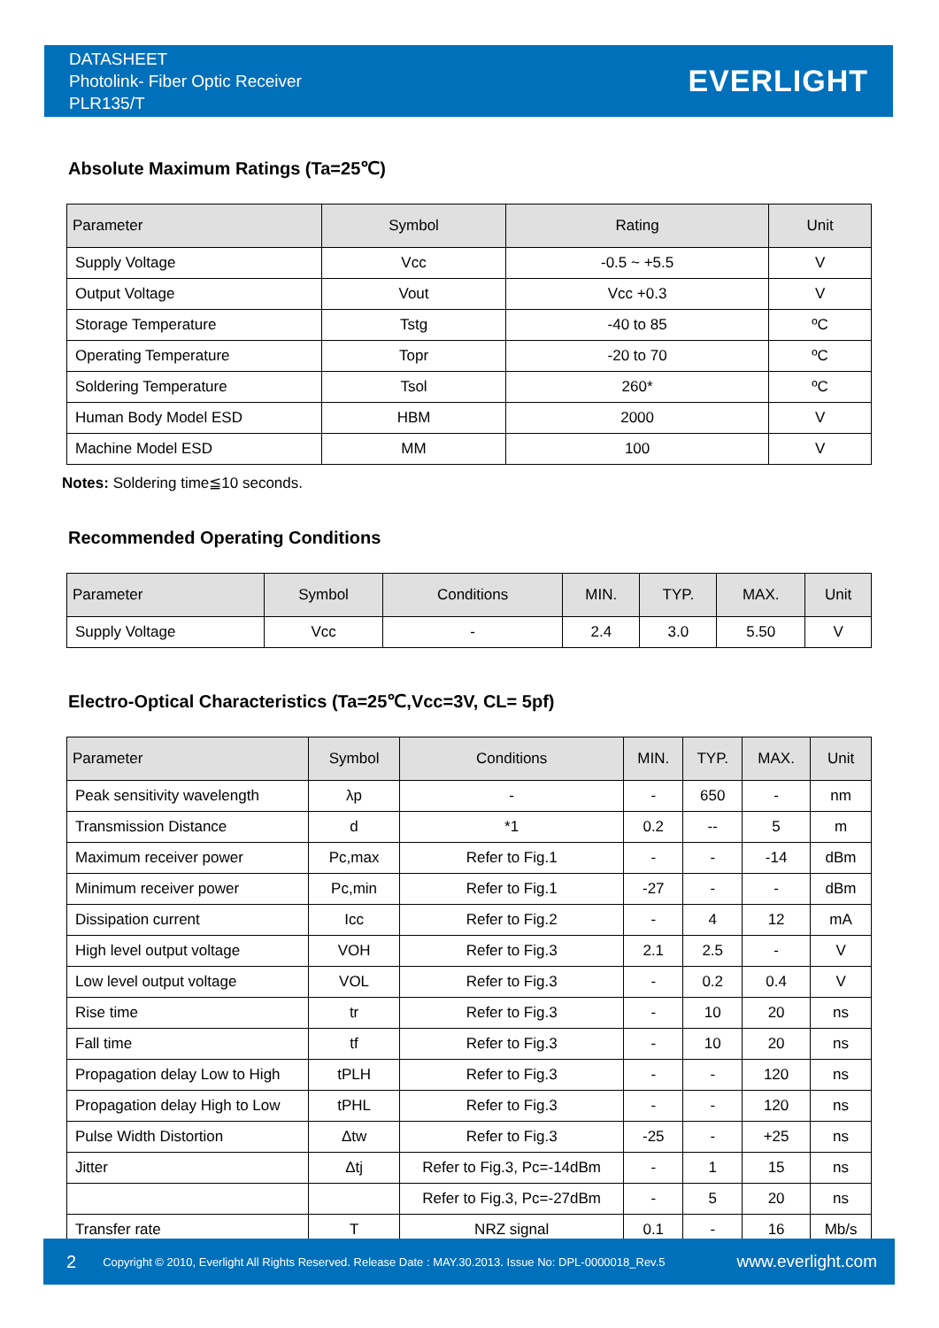DATASHEET
Photolink- Fiber Optic Receiver
PLR135/T
EVERLIGHT
Absolute Maximum Ratings (Ta=25℃)
| Parameter | Symbol | Rating | Unit |
| --- | --- | --- | --- |
| Supply Voltage | Vcc | -0.5 ~ +5.5 | V |
| Output Voltage | Vout | Vcc +0.3 | V |
| Storage Temperature | Tstg | -40 to 85 | ºC |
| Operating Temperature | Topr | -20 to 70 | ºC |
| Soldering Temperature | Tsol | 260* | ºC |
| Human Body Model ESD | HBM | 2000 | V |
| Machine Model ESD | MM | 100 | V |
Notes: Soldering time≦10 seconds.
Recommended Operating Conditions
| Parameter | Symbol | Conditions | MIN. | TYP. | MAX. | Unit |
| --- | --- | --- | --- | --- | --- | --- |
| Supply Voltage | Vcc | - | 2.4 | 3.0 | 5.50 | V |
Electro-Optical Characteristics (Ta=25℃,Vcc=3V, CL= 5pf)
| Parameter | Symbol | Conditions | MIN. | TYP. | MAX. | Unit |
| --- | --- | --- | --- | --- | --- | --- |
| Peak sensitivity wavelength | λp | - | - | 650 | - | nm |
| Transmission Distance | d | *1 | 0.2 | -- | 5 | m |
| Maximum receiver power | Pc,max | Refer to Fig.1 | - | - | -14 | dBm |
| Minimum receiver power | Pc,min | Refer to Fig.1 | -27 | - | - | dBm |
| Dissipation current | Icc | Refer to Fig.2 | - | 4 | 12 | mA |
| High level output voltage | VOH | Refer to Fig.3 | 2.1 | 2.5 | - | V |
| Low level output voltage | VOL | Refer to Fig.3 | - | 0.2 | 0.4 | V |
| Rise time | tr | Refer to Fig.3 | - | 10 | 20 | ns |
| Fall time | tf | Refer to Fig.3 | - | 10 | 20 | ns |
| Propagation delay Low to High | tPLH | Refer to Fig.3 | - | - | 120 | ns |
| Propagation delay High to Low | tPHL | Refer to Fig.3 | - | - | 120 | ns |
| Pulse Width Distortion | Δtw | Refer to Fig.3 | -25 | - | +25 | ns |
| Jitter | Δtj | Refer to Fig.3, Pc=-14dBm | - | 1 | 15 | ns |
| | | Refer to Fig.3, Pc=-27dBm | - | 5 | 20 | ns |
| Transfer rate | T | NRZ signal | 0.1 | - | 16 | Mb/s |
2 Copyright © 2010, Everlight All Rights Reserved. Release Date : MAY.30.2013. Issue No: DPL-0000018_Rev.5 www.everlight.com